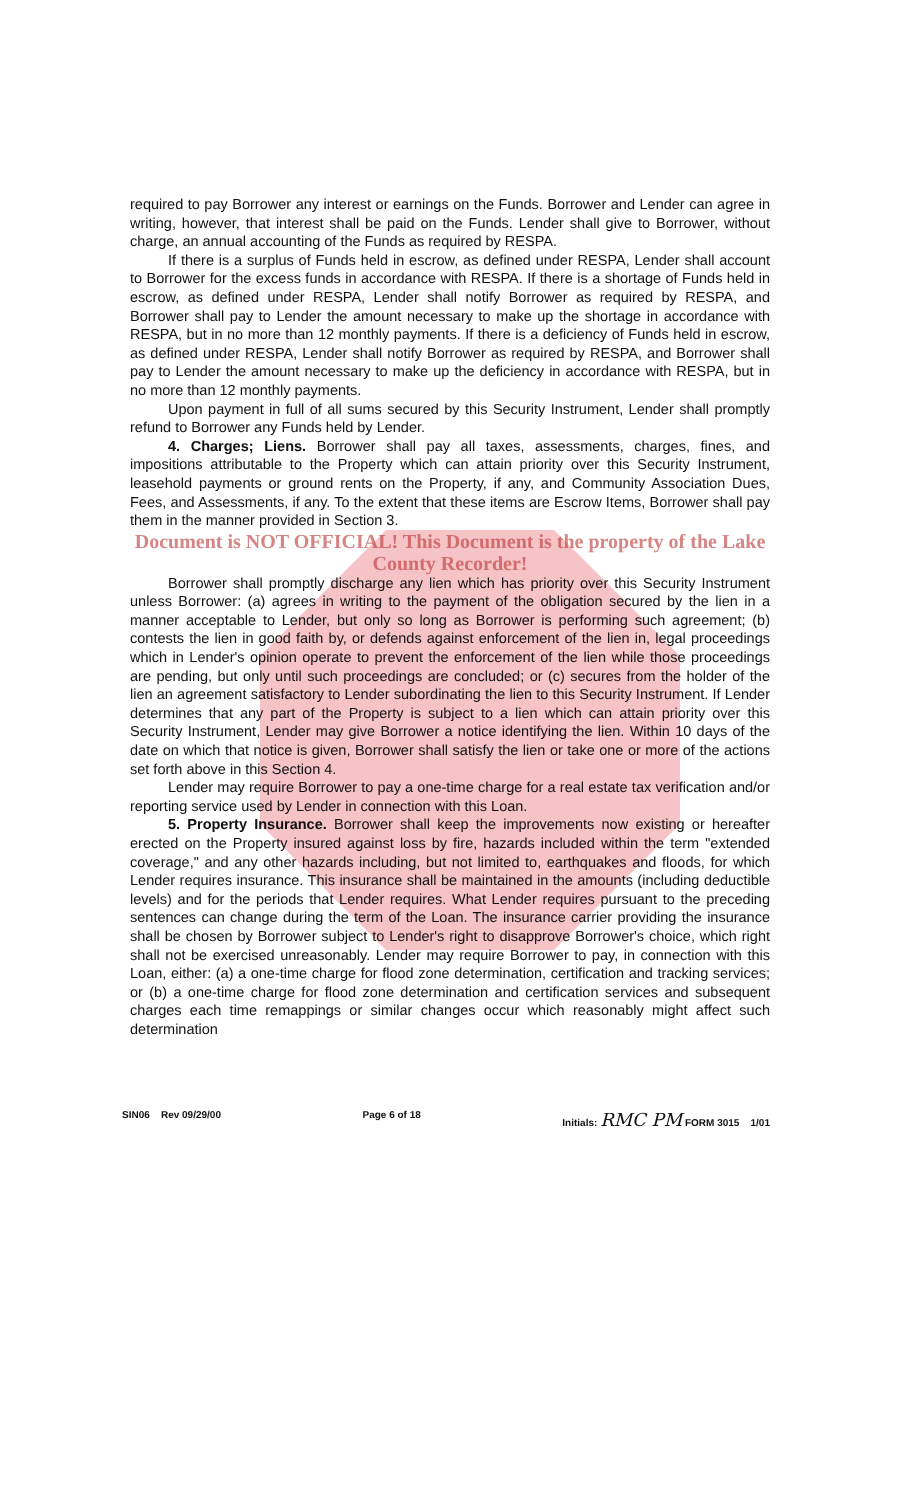required to pay Borrower any interest or earnings on the Funds. Borrower and Lender can agree in writing, however, that interest shall be paid on the Funds. Lender shall give to Borrower, without charge, an annual accounting of the Funds as required by RESPA.
If there is a surplus of Funds held in escrow, as defined under RESPA, Lender shall account to Borrower for the excess funds in accordance with RESPA. If there is a shortage of Funds held in escrow, as defined under RESPA, Lender shall notify Borrower as required by RESPA, and Borrower shall pay to Lender the amount necessary to make up the shortage in accordance with RESPA, but in no more than 12 monthly payments. If there is a deficiency of Funds held in escrow, as defined under RESPA, Lender shall notify Borrower as required by RESPA, and Borrower shall pay to Lender the amount necessary to make up the deficiency in accordance with RESPA, but in no more than 12 monthly payments.
Upon payment in full of all sums secured by this Security Instrument, Lender shall promptly refund to Borrower any Funds held by Lender.
4. Charges; Liens. Borrower shall pay all taxes, assessments, charges, fines, and impositions attributable to the Property which can attain priority over this Security Instrument, leasehold payments or ground rents on the Property, if any, and Community Association Dues, Fees, and Assessments, if any. To the extent that these items are Escrow Items, Borrower shall pay them in the manner provided in Section 3.
Document is NOT OFFICIAL! This Document is the property of the Lake County Recorder!
Borrower shall promptly discharge any lien which has priority over this Security Instrument unless Borrower: (a) agrees in writing to the payment of the obligation secured by the lien in a manner acceptable to Lender, but only so long as Borrower is performing such agreement; (b) contests the lien in good faith by, or defends against enforcement of the lien in, legal proceedings which in Lender's opinion operate to prevent the enforcement of the lien while those proceedings are pending, but only until such proceedings are concluded; or (c) secures from the holder of the lien an agreement satisfactory to Lender subordinating the lien to this Security Instrument. If Lender determines that any part of the Property is subject to a lien which can attain priority over this Security Instrument, Lender may give Borrower a notice identifying the lien. Within 10 days of the date on which that notice is given, Borrower shall satisfy the lien or take one or more of the actions set forth above in this Section 4.
Lender may require Borrower to pay a one-time charge for a real estate tax verification and/or reporting service used by Lender in connection with this Loan.
5. Property Insurance. Borrower shall keep the improvements now existing or hereafter erected on the Property insured against loss by fire, hazards included within the term "extended coverage," and any other hazards including, but not limited to, earthquakes and floods, for which Lender requires insurance. This insurance shall be maintained in the amounts (including deductible levels) and for the periods that Lender requires. What Lender requires pursuant to the preceding sentences can change during the term of the Loan. The insurance carrier providing the insurance shall be chosen by Borrower subject to Lender's right to disapprove Borrower's choice, which right shall not be exercised unreasonably. Lender may require Borrower to pay, in connection with this Loan, either: (a) a one-time charge for flood zone determination, certification and tracking services; or (b) a one-time charge for flood zone determination and certification services and subsequent charges each time remappings or similar changes occur which reasonably might affect such determination
SIN06 Rev 09/29/00 Page 6 of 18 Initials: RMC PM FORM 3015 1/01